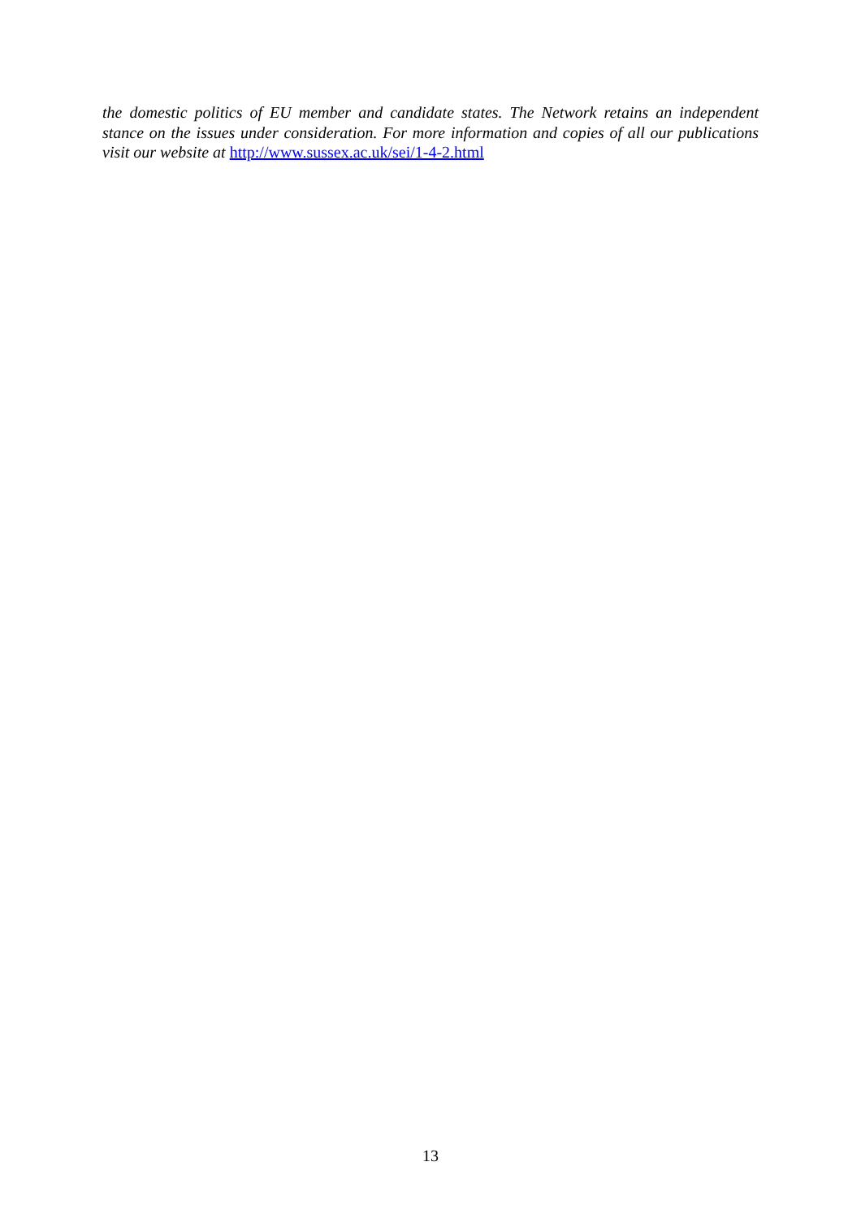the domestic politics of EU member and candidate states. The Network retains an independent stance on the issues under consideration. For more information and copies of all our publications visit our website at http://www.sussex.ac.uk/sei/1-4-2.html
13